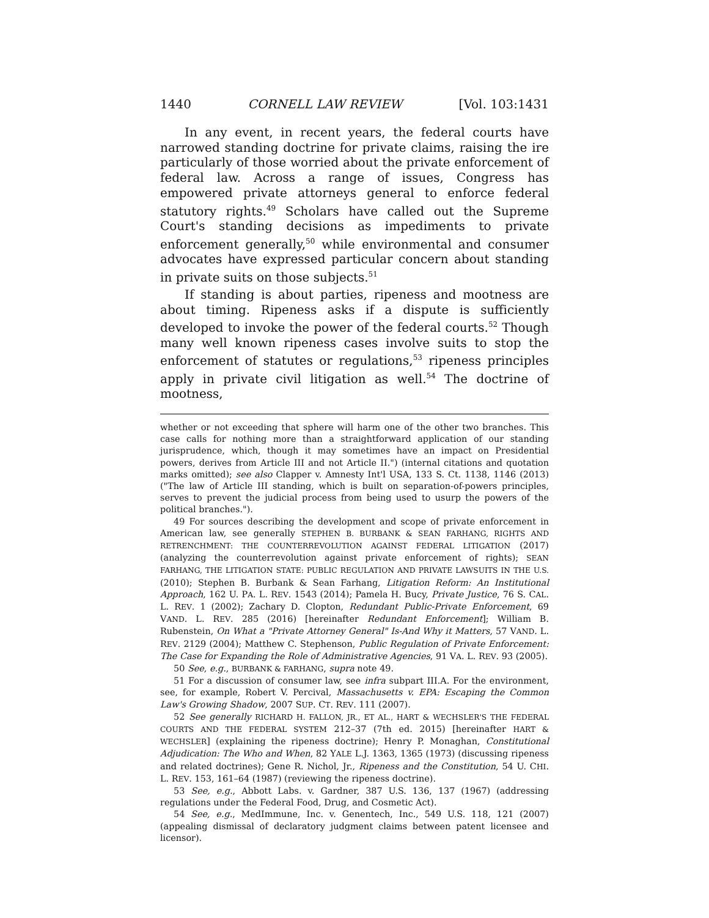1440 CORNELL LAW REVIEW [Vol. 103:1431
In any event, in recent years, the federal courts have narrowed standing doctrine for private claims, raising the ire particularly of those worried about the private enforcement of federal law. Across a range of issues, Congress has empowered private attorneys general to enforce federal statutory rights.<sup>49</sup> Scholars have called out the Supreme Court's standing decisions as impediments to private enforcement generally,<sup>50</sup> while environmental and consumer advocates have expressed particular concern about standing in private suits on those subjects.<sup>51</sup>
If standing is about parties, ripeness and mootness are about timing. Ripeness asks if a dispute is sufficiently developed to invoke the power of the federal courts.<sup>52</sup> Though many well known ripeness cases involve suits to stop the enforcement of statutes or regulations,<sup>53</sup> ripeness principles apply in private civil litigation as well.<sup>54</sup> The doctrine of mootness,
whether or not exceeding that sphere will harm one of the other two branches. This case calls for nothing more than a straightforward application of our standing jurisprudence, which, though it may sometimes have an impact on Presidential powers, derives from Article III and not Article II.") (internal citations and quotation marks omitted); see also Clapper v. Amnesty Int'l USA, 133 S. Ct. 1138, 1146 (2013) ("The law of Article III standing, which is built on separation-of-powers principles, serves to prevent the judicial process from being used to usurp the powers of the political branches.").
49 For sources describing the development and scope of private enforcement in American law, see generally STEPHEN B. BURBANK & SEAN FARHANG, RIGHTS AND RETRENCHMENT: THE COUNTERREVOLUTION AGAINST FEDERAL LITIGATION (2017) (analyzing the counterrevolution against private enforcement of rights); SEAN FARHANG, THE LITIGATION STATE: PUBLIC REGULATION AND PRIVATE LAWSUITS IN THE U.S. (2010); Stephen B. Burbank & Sean Farhang, Litigation Reform: An Institutional Approach, 162 U. PA. L. REV. 1543 (2014); Pamela H. Bucy, Private Justice, 76 S. CAL. L. REV. 1 (2002); Zachary D. Clopton, Redundant Public-Private Enforcement, 69 VAND. L. REV. 285 (2016) [hereinafter Redundant Enforcement]; William B. Rubenstein, On What a "Private Attorney General" Is-And Why it Matters, 57 VAND. L. REV. 2129 (2004); Matthew C. Stephenson, Public Regulation of Private Enforcement: The Case for Expanding the Role of Administrative Agencies, 91 VA. L. REV. 93 (2005).
50 See, e.g., BURBANK & FARHANG, supra note 49.
51 For a discussion of consumer law, see infra subpart III.A. For the environment, see, for example, Robert V. Percival, Massachusetts v. EPA: Escaping the Common Law's Growing Shadow, 2007 SUP. CT. REV. 111 (2007).
52 See generally RICHARD H. FALLON, JR., ET AL., HART & WECHSLER'S THE FEDERAL COURTS AND THE FEDERAL SYSTEM 212–37 (7th ed. 2015) [hereinafter HART & WECHSLER] (explaining the ripeness doctrine); Henry P. Monaghan, Constitutional Adjudication: The Who and When, 82 YALE L.J. 1363, 1365 (1973) (discussing ripeness and related doctrines); Gene R. Nichol, Jr., Ripeness and the Constitution, 54 U. CHI. L. REV. 153, 161–64 (1987) (reviewing the ripeness doctrine).
53 See, e.g., Abbott Labs. v. Gardner, 387 U.S. 136, 137 (1967) (addressing regulations under the Federal Food, Drug, and Cosmetic Act).
54 See, e.g., MedImmune, Inc. v. Genentech, Inc., 549 U.S. 118, 121 (2007) (appealing dismissal of declaratory judgment claims between patent licensee and licensor).